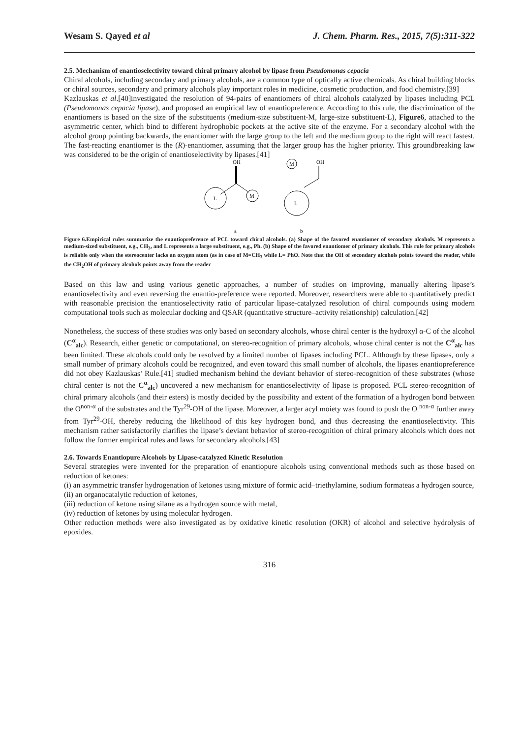Wesam S. Qayed et al J. Chem. Pharm. Res., 2015, 7(5):311-322
2.5. Mechanism of enantioselectivity toward chiral primary alcohol by lipase from Pseudomonas cepacia
Chiral alcohols, including secondary and primary alcohols, are a common type of optically active chemicals. As chiral building blocks or chiral sources, secondary and primary alcohols play important roles in medicine, cosmetic production, and food chemistry.[39]
Kazlauskas et al.[40]investigated the resolution of 94-pairs of enantiomers of chiral alcohols catalyzed by lipases including PCL (Pseudomonas cepacia lipase), and proposed an empirical law of enantiopreference. According to this rule, the discrimination of the enantiomers is based on the size of the substituents (medium-size substituent-M, large-size substituent-L), Figure6, attached to the asymmetric center, which bind to different hydrophobic pockets at the active site of the enzyme. For a secondary alcohol with the alcohol group pointing backwards, the enantiomer with the large group to the left and the medium group to the right will react fastest. The fast-reacting enantiomer is the (R)-enantiomer, assuming that the larger group has the higher priority. This groundbreaking law was considered to be the origin of enantioselectivity by lipases.[41]
OH
L
M
M
OH
L
a
b
Figure 6.Empirical rules summarize the enantiopreference of PCL toward chiral alcohols. (a) Shape of the favored enantiomer of secondary alcohols. M represents a medium-sized substituent, e.g., CH<sub>3</sub>, and L represents a large substituent, e.g., Ph. (b) Shape of the favored enantiomer of primary alcohols. This rule for primary alcohols is reliable only when the stereocenter lacks an oxygen atom (as in case of M=CH<sub>3</sub> while L= PhO. Note that the OH of secondary alcohols points toward the reader, while the CH<sub>2</sub>OH of primary alcohols points away from the reader
Based on this law and using various genetic approaches, a number of studies on improving, manually altering lipase’s enantioselectivity and even reversing the enantio-preference were reported. Moreover, researchers were able to quantitatively predict with reasonable precision the enantioselectivity ratio of particular lipase-catalyzed resolution of chiral compounds using modern computational tools such as molecular docking and QSAR (quantitative structure–activity relationship) calculation.[42]
Nonetheless, the success of these studies was only based on secondary alcohols, whose chiral center is the hydroxyl α-C of the alcohol (C<sup>α</sup><sub>alc</sub>). Research, either genetic or computational, on stereo-recognition of primary alcohols, whose chiral center is not the C<sup>α</sup><sub>alc</sub> has been limited. These alcohols could only be resolved by a limited number of lipases including PCL. Although by these lipases, only a small number of primary alcohols could be recognized, and even toward this small number of alcohols, the lipases enantiopreference did not obey Kazlauskas’ Rule.[41] studied mechanism behind the deviant behavior of stereo-recognition of these substrates (whose chiral center is not the C<sup>α</sup><sub>alc</sub>) uncovered a new mechanism for enantioselectivity of lipase is proposed. PCL stereo-recognition of chiral primary alcohols (and their esters) is mostly decided by the possibility and extent of the formation of a hydrogen bond between the O<sup>non-α</sup> of the substrates and the Tyr<sup>29</sup>-OH of the lipase. Moreover, a larger acyl moiety was found to push the O <sup>non-α</sup> further away from Tyr<sup>29</sup>-OH, thereby reducing the likelihood of this key hydrogen bond, and thus decreasing the enantioselectivity. This mechanism rather satisfactorily clarifies the lipase’s deviant behavior of stereo-recognition of chiral primary alcohols which does not follow the former empirical rules and laws for secondary alcohols.[43]
2.6. Towards Enantiopure Alcohols by Lipase-catalyzed Kinetic Resolution
Several strategies were invented for the preparation of enantiopure alcohols using conventional methods such as those based on reduction of ketones:
(i) an asymmetric transfer hydrogenation of ketones using mixture of formic acid–triethylamine, sodium formateas a hydrogen source,
(ii) an organocatalytic reduction of ketones,
(iii) reduction of ketone using silane as a hydrogen source with metal,
(iv) reduction of ketones by using molecular hydrogen.
Other reduction methods were also investigated as by oxidative kinetic resolution (OKR) of alcohol and selective hydrolysis of epoxides.
316